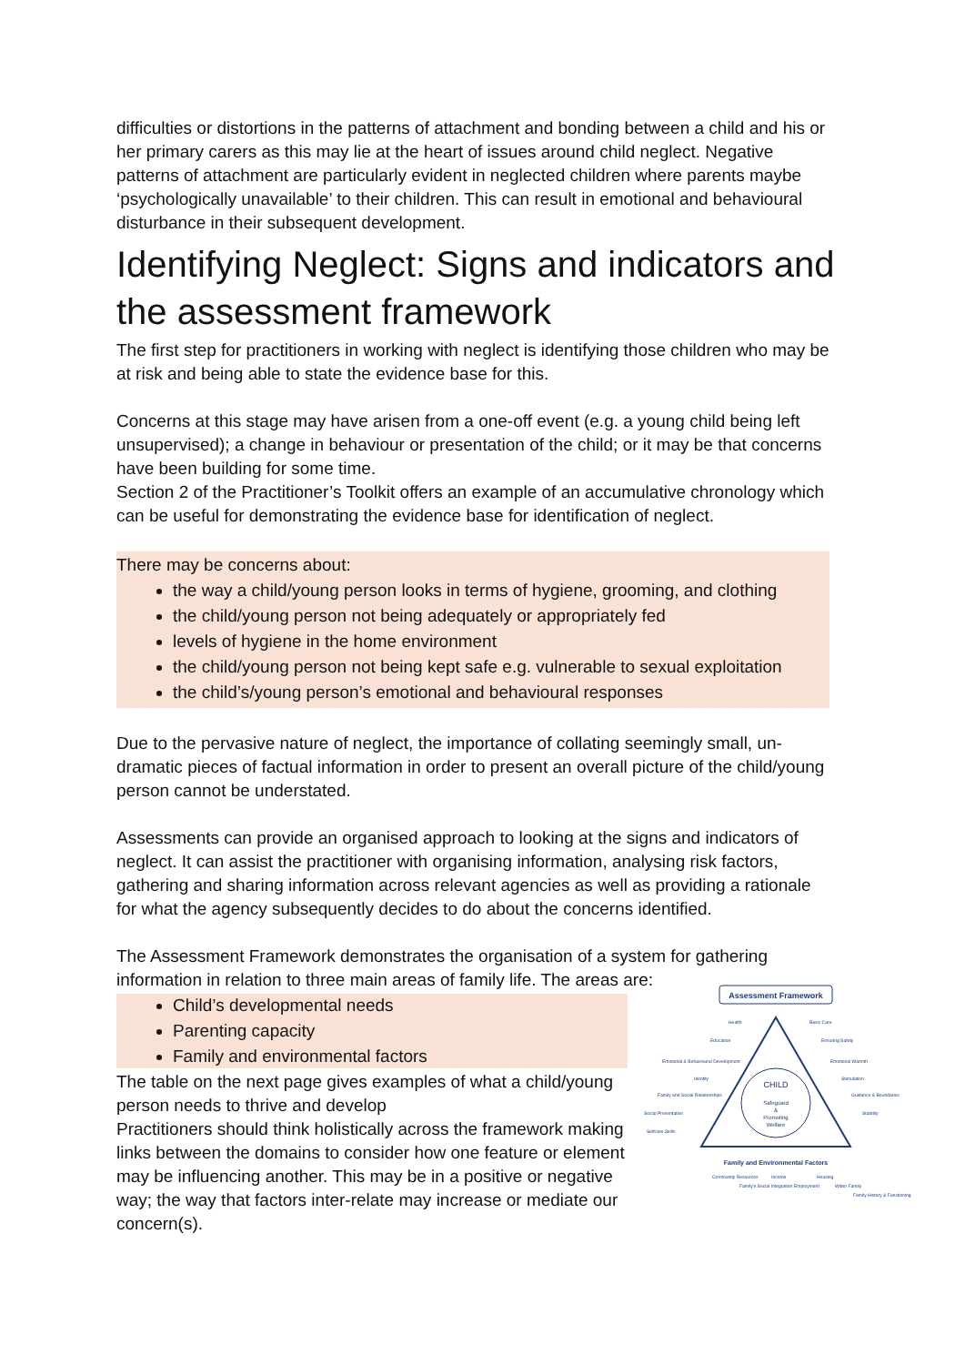difficulties or distortions in the patterns of attachment and bonding between a child and his or her primary carers as this may lie at the heart of issues around child neglect. Negative patterns of attachment are particularly evident in neglected children where parents maybe ‘psychologically unavailable’ to their children. This can result in emotional and behavioural disturbance in their subsequent development.
Identifying Neglect: Signs and indicators and the assessment framework
The first step for practitioners in working with neglect is identifying those children who may be at risk and being able to state the evidence base for this.
Concerns at this stage may have arisen from a one-off event (e.g. a young child being left unsupervised); a change in behaviour or presentation of the child; or it may be that concerns have been building for some time.
Section 2 of the Practitioner’s Toolkit offers an example of an accumulative chronology which can be useful for demonstrating the evidence base for identification of neglect.
There may be concerns about:
the way a child/young person looks in terms of hygiene, grooming, and clothing
the child/young person not being adequately or appropriately fed
levels of hygiene in the home environment
the child/young person not being kept safe e.g. vulnerable to sexual exploitation
the child’s/young person’s emotional and behavioural responses
Due to the pervasive nature of neglect, the importance of collating seemingly small, un-dramatic pieces of factual information in order to present an overall picture of the child/young person cannot be understated.
Assessments can provide an organised approach to looking at the signs and indicators of neglect. It can assist the practitioner with organising information, analysing risk factors, gathering and sharing information across relevant agencies as well as providing a rationale for what the agency subsequently decides to do about the concerns identified.
The Assessment Framework demonstrates the organisation of a system for gathering information in relation to three main areas of family life. The areas are:
Child’s developmental needs
Parenting capacity
Family and environmental factors
The table on the next page gives examples of what a child/young person needs to thrive and develop
Practitioners should think holistically across the framework making links between the domains to consider how one feature or element may be influencing another. This may be in a positive or negative way; the way that factors inter-relate may increase or mediate our concern(s).
Assessment Framework
CHILD
Safeguard
&
Promoting
Welfare
Health
Education
Emotional & Behavioural Development
Identity
Family and Social Relationships
Social Presentation
Selfcare Skills
Basic Care
Ensuring Safety
Emotional Warmth
Stimulation
Guidance & Boundaries
Stability
Family and Environmental Factors
Community Resources
Family's Social Integration
Income
Employment
Housing
Wider Family
Family History & Functioning